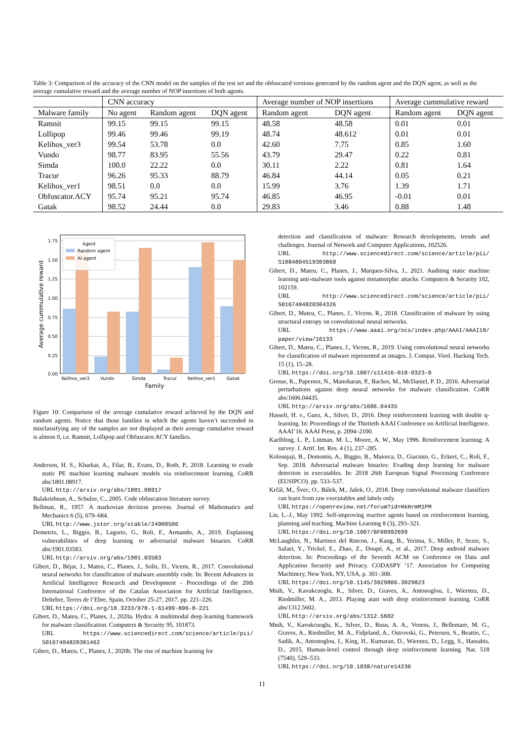Table 3: Comparison of the accuracy of the CNN model on the samples of the test set and the obfuscated versions generated by the random agent and the DQN agent, as well as the average cumulative reward and the average number of NOP insertions of both agents.
| | CNN accuracy | | | Average number of NOP insertions | | Average cummulative reward | |
| --- | --- | --- | --- | --- | --- | --- | --- |
| Malware family | No agent | Random agent | DQN agent | Random agent | DQN agent | Random agent | DQN agent |
| Ramnit | 99.15 | 99.15 | 99.15 | 48.58 | 48.58 | 0.01 | 0.01 |
| Lollipop | 99.46 | 99.46 | 99.19 | 48.74 | 48.612 | 0.01 | 0.01 |
| Kelihos_ver3 | 99.54 | 53.78 | 0.0 | 42.60 | 7.75 | 0.85 | 1.60 |
| Vundo | 98.77 | 83.95 | 55.56 | 43.79 | 29.47 | 0.22 | 0.81 |
| Simda | 100.0 | 22.22 | 0.0 | 30.11 | 2.22 | 0.81 | 1.64 |
| Tracur | 96.26 | 95.33 | 88.79 | 46.84 | 44.14 | 0.05 | 0.21 |
| Kelihos_ver1 | 98.51 | 0.0 | 0.0 | 15.99 | 3.76 | 1.39 | 1.71 |
| Obfuscator.ACY | 95.74 | 95.21 | 95.74 | 46.85 | 46.95 | -0.01 | 0.01 |
| Gatak | 98.52 | 24.44 | 0.0 | 29.83 | 3.46 | 0.88 | 1.48 |
1.75
1.50
1.25
1.00
0.75
0.50
0.25
0.00
Kelihos_ver3
Vundo
Simda
Tracur
Kelihos_ver1
Gatak
Family
Average cummulative reward
Agent
Random agent
AI agent
Figure 10: Comparison of the average cumulative reward achieved by the DQN and random agents. Notice that those families in which the agents haven’t succeeded in misclassifying any of the samples are not displayed as their average cumulative reward is almost 0, i.e. Ramnit, Lollipop and Obfuscator.ACY families.
Anderson, H. S., Kharkar, A., Filar, B., Evans, D., Roth, P., 2018. Learning to evade static PE machine learning malware models via reinforcement learning. CoRR abs/1801.08917.
URL http://arxiv.org/abs/1801.08917
Balakrishnan, A., Schulze, C., 2005. Code obfuscation literature survey.
Bellman, R., 1957. A markovian decision process. Journal of Mathematics and Mechanics 6 (5), 679–684.
URL http://www.jstor.org/stable/24900506
Demetrio, L., Biggio, B., Lagorio, G., Roli, F., Armando, A., 2019. Explaining vulnerabilities of deep learning to adversarial malware binaries. CoRR abs/1901.03583.
URL http://arxiv.org/abs/1901.03583
Gibert, D., Béjar, J., Mateu, C., Planes, J., Solis, D., Vicens, R., 2017. Convolutional neural networks for classification of malware assembly code. In: Recent Advances in Artificial Intelligence Research and Development - Proceedings of the 20th International Conference of the Catalan Association for Artificial Intelligence, Deltebre, Terres de l’Ebre, Spain, October 25-27, 2017. pp. 221–226.
URL https://doi.org/10.3233/978-1-61499-806-8-221
Gibert, D., Mateu, C., Planes, J., 2020a. Hydra: A multimodal deep learning framework for malware classification. Computers & Security 95, 101873.
URL https://www.sciencedirect.com/science/article/pii/ S0167404820301462
Gibert, D., Mateu, C., Planes, J., 2020b. The rise of machine learning for
detection and classification of malware: Research developments, trends and challenges. Journal of Network and Computer Applications, 102526.
URL http://www.sciencedirect.com/science/article/pii/ S1084804519303868
Gibert, D., Mateu, C., Planes, J., Marques-Silva, J., 2021. Auditing static machine learning anti-malware tools against metamorphic attacks. Computers & Security 102, 102159.
URL http://www.sciencedirect.com/science/article/pii/ S0167404820304326
Gibert, D., Mateu, C., Planes, J., Vicens, R., 2018. Classification of malware by using structural entropy on convolutional neural networks.
URL https://www.aaai.org/ocs/index.php/AAAI/AAAI18/ paper/view/16133
Gibert, D., Mateu, C., Planes, J., Vicens, R., 2019. Using convolutional neural networks for classification of malware represented as images. J. Comput. Virol. Hacking Tech. 15 (1), 15–28.
URL https://doi.org/10.1007/s11416-018-0323-0
Grosse, K., Papernot, N., Manoharan, P., Backes, M., McDaniel, P. D., 2016. Adversarial perturbations against deep neural networks for malware classification. CoRR abs/1606.04435.
URL http://arxiv.org/abs/1606.04435
Hasselt, H. v., Guez, A., Silver, D., 2016. Deep reinforcement learning with double q-learning. In: Proceedings of the Thirtieth AAAI Conference on Artificial Intelligence. AAAI’16. AAAI Press, p. 2094–2100.
Kaelbling, L. P., Littman, M. L., Moore, A. W., May 1996. Reinforcement learning: A survey. J. Artif. Int. Res. 4 (1), 237–285.
Kolosnjaji, B., Demontis, A., Biggio, B., Maiorca, D., Giacinto, G., Eckert, C., Roli, F., Sep. 2018. Adversarial malware binaries: Evading deep learning for malware detection in executables. In: 2018 26th European Signal Processing Conference (EUSIPCO). pp. 533–537.
Krčál, M., Švec, O., Bálek, M., Jašek, O., 2018. Deep convolutional malware classifiers can learn from raw executables and labels only.
URL https://openreview.net/forum?id=HkHrmM1PM
Lin, L.-J., May 1992. Self-improving reactive agents based on reinforcement learning, planning and teaching. Machine Learning 8 (3), 293–321.
URL https://doi.org/10.1007/BF00992699
McLaughlin, N., Martinez del Rincon, J., Kang, B., Yerima, S., Miller, P., Sezer, S., Safaei, Y., Trickel, E., Zhao, Z., Doupé, A., et al., 2017. Deep android malware detection. In: Proceedings of the Seventh ACM on Conference on Data and Application Security and Privacy. CODASPY ’17. Association for Computing Machinery, New York, NY, USA, p. 301–308.
URL https://doi.org/10.1145/3029806.3029823
Mnih, V., Kavukcuoglu, K., Silver, D., Graves, A., Antonoglou, I., Wierstra, D., Riedmiller, M. A., 2013. Playing atari with deep reinforcement learning. CoRR abs/1312.5602.
URL http://arxiv.org/abs/1312.5602
Mnih, V., Kavukcuoglu, K., Silver, D., Rusu, A. A., Veness, J., Bellemare, M. G., Graves, A., Riedmiller, M. A., Fidjeland, A., Ostrovski, G., Petersen, S., Beattie, C., Sadik, A., Antonoglou, I., King, H., Kumaran, D., Wierstra, D., Legg, S., Hassabis, D., 2015. Human-level control through deep reinforcement learning. Nat. 518 (7540), 529–533.
URL https://doi.org/10.1038/nature14236
11